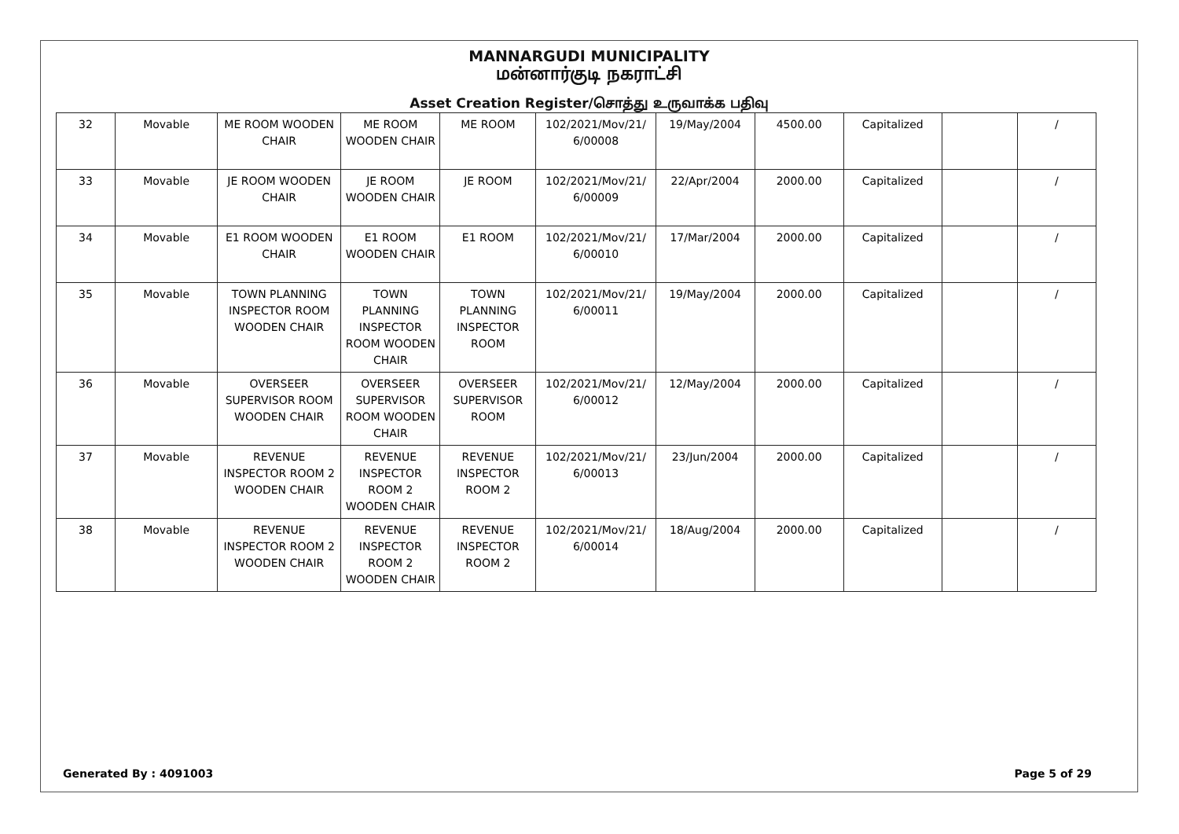MANNARGUDI MUNICIPALITY
மன்னார்குடி நகராட்சி
Asset Creation Register/சொத்து உருவாக்க பதிவு
| 32 | Movable | ME ROOM WOODEN CHAIR | ME ROOM WOODEN CHAIR | ME ROOM | 102/2021/Mov/21/ 6/00008 | 19/May/2004 | 4500.00 | Capitalized | | / |
| 33 | Movable | JE ROOM WOODEN CHAIR | JE ROOM WOODEN CHAIR | JE ROOM | 102/2021/Mov/21/ 6/00009 | 22/Apr/2004 | 2000.00 | Capitalized | | / |
| 34 | Movable | E1 ROOM WOODEN CHAIR | E1 ROOM WOODEN CHAIR | E1 ROOM | 102/2021/Mov/21/ 6/00010 | 17/Mar/2004 | 2000.00 | Capitalized | | / |
| 35 | Movable | TOWN PLANNING INSPECTOR ROOM WOODEN CHAIR | TOWN PLANNING INSPECTOR ROOM WOODEN CHAIR | TOWN PLANNING INSPECTOR ROOM | 102/2021/Mov/21/ 6/00011 | 19/May/2004 | 2000.00 | Capitalized | | / |
| 36 | Movable | OVERSEER SUPERVISOR ROOM WOODEN CHAIR | OVERSEER SUPERVISOR ROOM WOODEN CHAIR | OVERSEER SUPERVISOR ROOM | 102/2021/Mov/21/ 6/00012 | 12/May/2004 | 2000.00 | Capitalized | | / |
| 37 | Movable | REVENUE INSPECTOR ROOM 2 WOODEN CHAIR | REVENUE INSPECTOR ROOM 2 WOODEN CHAIR | REVENUE INSPECTOR ROOM 2 | 102/2021/Mov/21/ 6/00013 | 23/Jun/2004 | 2000.00 | Capitalized | | / |
| 38 | Movable | REVENUE INSPECTOR ROOM 2 WOODEN CHAIR | REVENUE INSPECTOR ROOM 2 WOODEN CHAIR | REVENUE INSPECTOR ROOM 2 | 102/2021/Mov/21/ 6/00014 | 18/Aug/2004 | 2000.00 | Capitalized | | / |
Generated By : 4091003 Page 5 of 29